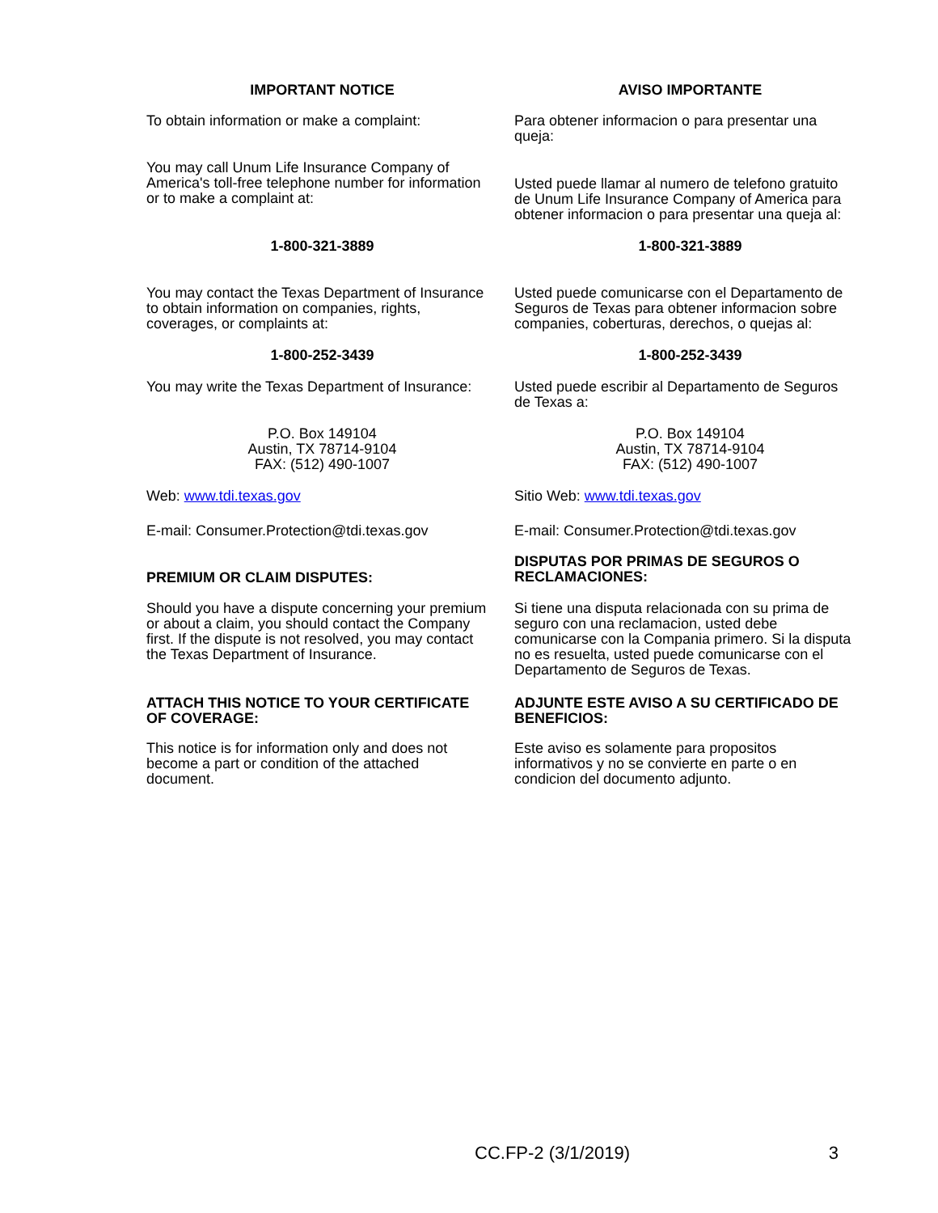IMPORTANT NOTICE AVISO IMPORTANTE
To obtain information or make a complaint: Para obtener informacion o para presentar una
queja:
You may call Unum Life Insurance Company of
America's toll-free telephone number for information
or to make a complaint at:
Usted puede llamar al numero de telefono gratuito
de Unum Life Insurance Company of America para
obtener informacion o para presentar una queja al:
1-800-321-3889 1-800-321-3889
You may contact the Texas Department of Insurance
to obtain information on companies, rights,
coverages, or complaints at:
Usted puede comunicarse con el Departamento de
Seguros de Texas para obtener informacion sobre
companies, coberturas, derechos, o quejas al:
1-800-252-3439 1-800-252-3439
You may write the Texas Department of Insurance:
Usted puede escribir al Departamento de Seguros
de Texas a:
P.O. Box 149104
Austin, TX 78714-9104
FAX: (512) 490-1007
P.O. Box 149104
Austin, TX 78714-9104
FAX: (512) 490-1007
Web: www.tdi.texas.gov Sitio Web: www.tdi.texas.gov
E-mail: Consumer.Protection@tdi.texas.gov E-mail: Consumer.Protection@tdi.texas.gov
PREMIUM OR CLAIM DISPUTES:
DISPUTAS POR PRIMAS DE SEGUROS O
RECLAMACIONES:
Should you have a dispute concerning your premium
or about a claim, you should contact the Company
first. If the dispute is not resolved, you may contact
the Texas Department of Insurance.
Si tiene una disputa relacionada con su prima de
seguro con una reclamacion, usted debe
comunicarse con la Compania primero. Si la disputa
no es resuelta, usted puede comunicarse con el
Departamento de Seguros de Texas.
ATTACH THIS NOTICE TO YOUR CERTIFICATE
OF COVERAGE:
ADJUNTE ESTE AVISO A SU CERTIFICADO DE
BENEFICIOS:
This notice is for information only and does not
become a part or condition of the attached
document.
Este aviso es solamente para propositos
informativos y no se convierte en parte o en
condicion del documento adjunto.
CC.FP-2 (3/1/2019) 3